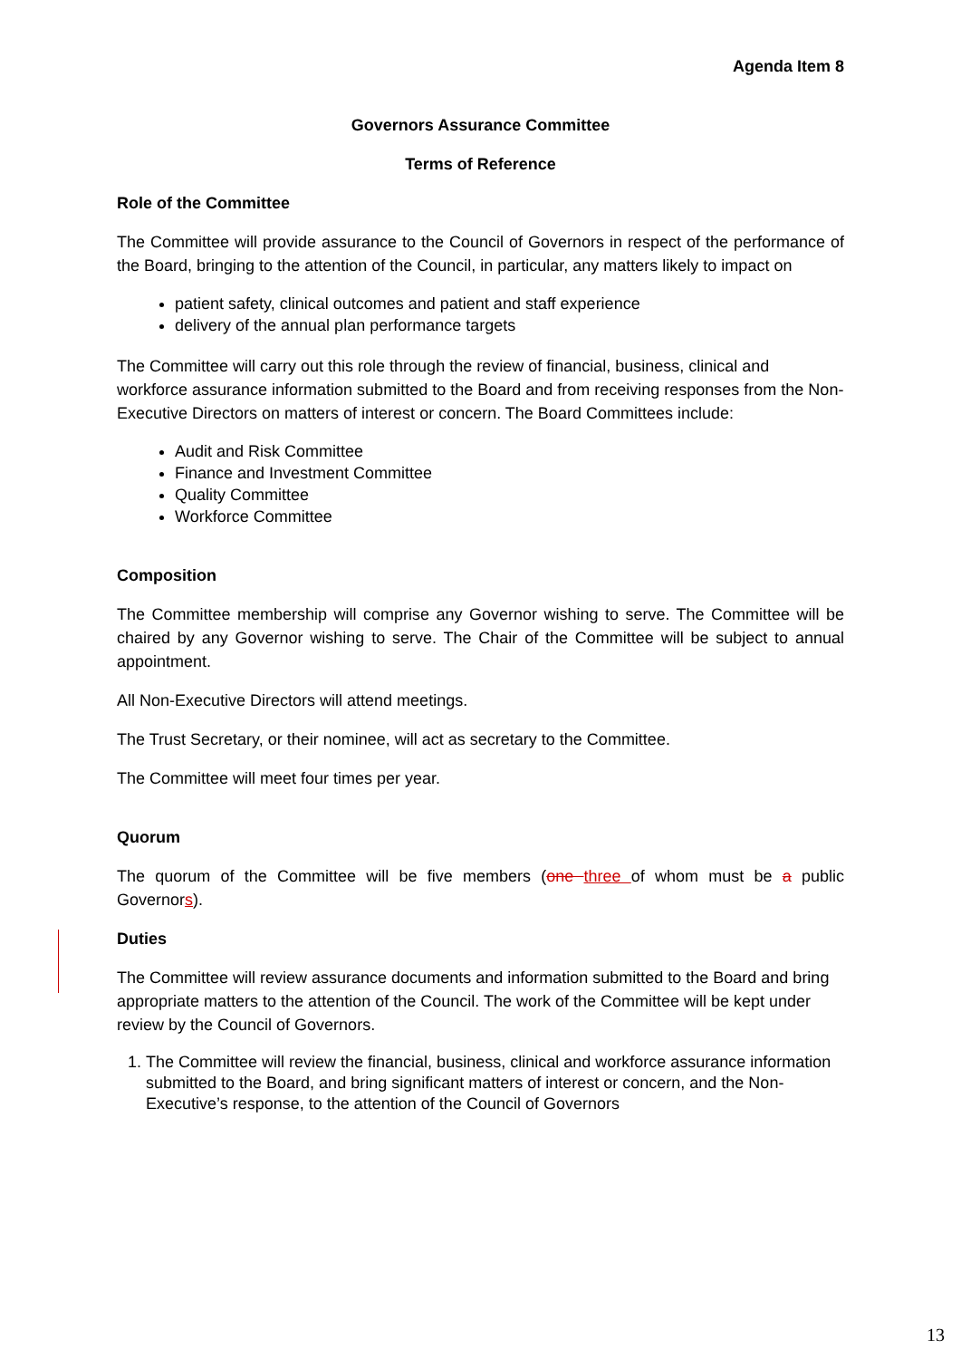Agenda Item 8
Governors Assurance Committee
Terms of Reference
Role of the Committee
The Committee will provide assurance to the Council of Governors in respect of the performance of the Board, bringing to the attention of the Council, in particular, any matters likely to impact on
patient safety, clinical outcomes and patient and staff experience
delivery of the annual plan performance targets
The Committee will carry out this role through the review of financial, business, clinical and workforce assurance information submitted to the Board and from receiving responses from the Non-Executive Directors on matters of interest or concern. The Board Committees include:
Audit and Risk Committee
Finance and Investment Committee
Quality Committee
Workforce Committee
Composition
The Committee membership will comprise any Governor wishing to serve. The Committee will be chaired by any Governor wishing to serve. The Chair of the Committee will be subject to annual appointment.
All Non-Executive Directors will attend meetings.
The Trust Secretary, or their nominee, will act as secretary to the Committee.
The Committee will meet four times per year.
Quorum
The quorum of the Committee will be five members (one three of whom must be a public Governors).
Duties
The Committee will review assurance documents and information submitted to the Board and bring appropriate matters to the attention of the Council. The work of the Committee will be kept under review by the Council of Governors.
1. The Committee will review the financial, business, clinical and workforce assurance information submitted to the Board, and bring significant matters of interest or concern, and the Non-Executive’s response, to the attention of the Council of Governors
13